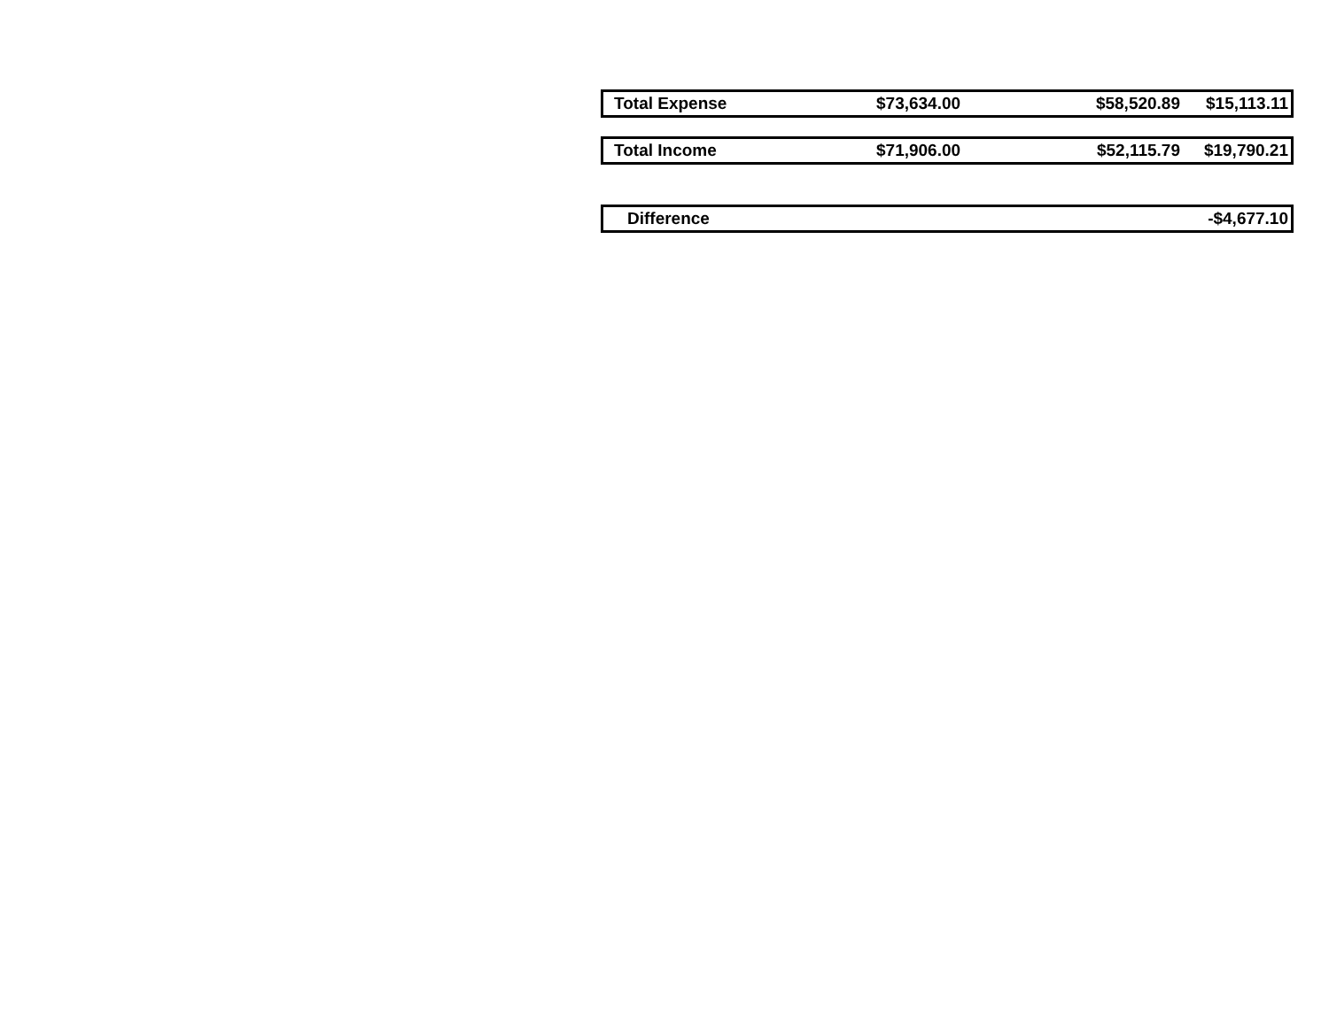| Total Expense | $73,634.00 | $58,520.89 | $15,113.11 |
| Total Income | $71,906.00 | $52,115.79 | $19,790.21 |
| Difference | | | -$4,677.10 |